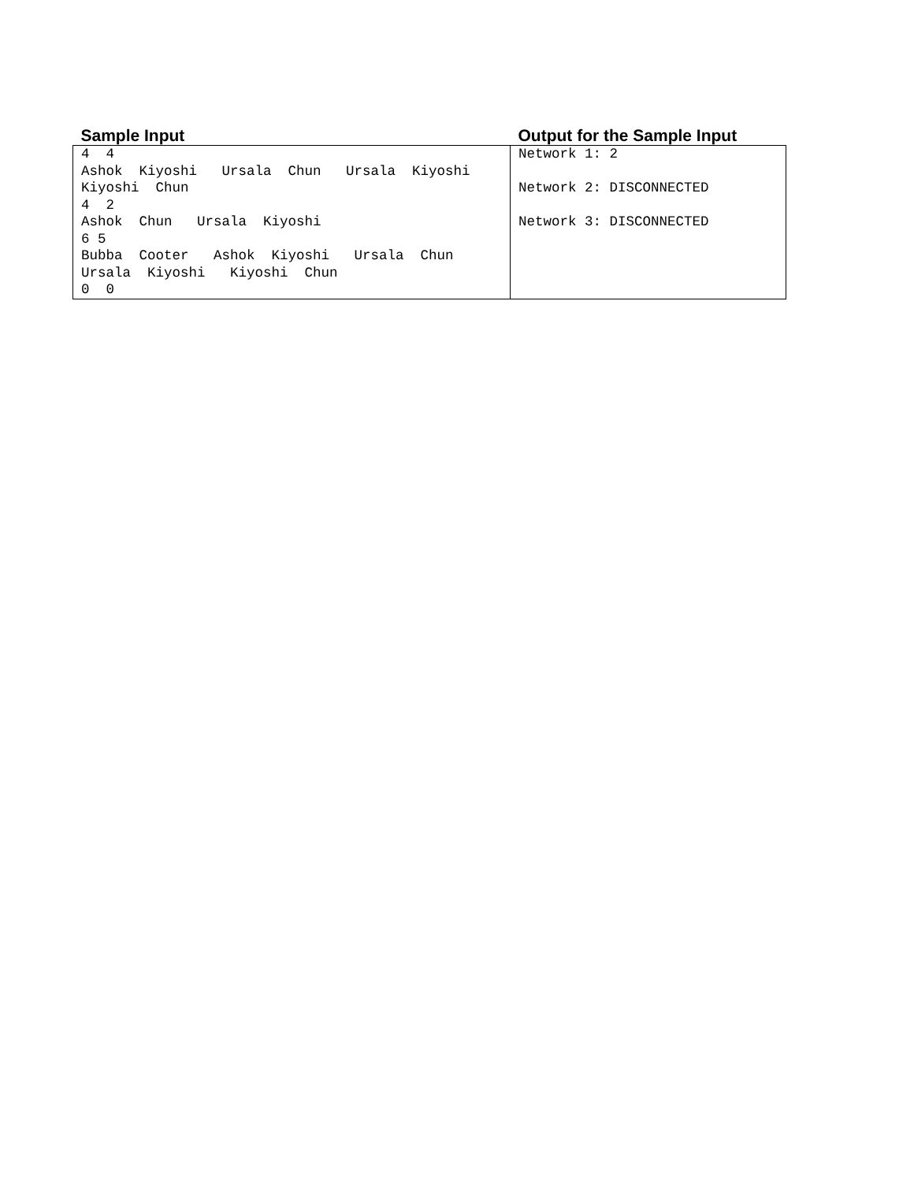| Sample Input | Output for the Sample Input |
| --- | --- |
| 4 4 Ashok Kiyoshi Ursala Chun Ursala Kiyoshi Kiyoshi Chun 4 2 Ashok Chun Ursala Kiyoshi 6 5 Bubba Cooter Ashok Kiyoshi Ursala Chun Ursala Kiyoshi Kiyoshi Chun 0 0 | Network 1: 2 Network 2: DISCONNECTED Network 3: DISCONNECTED |